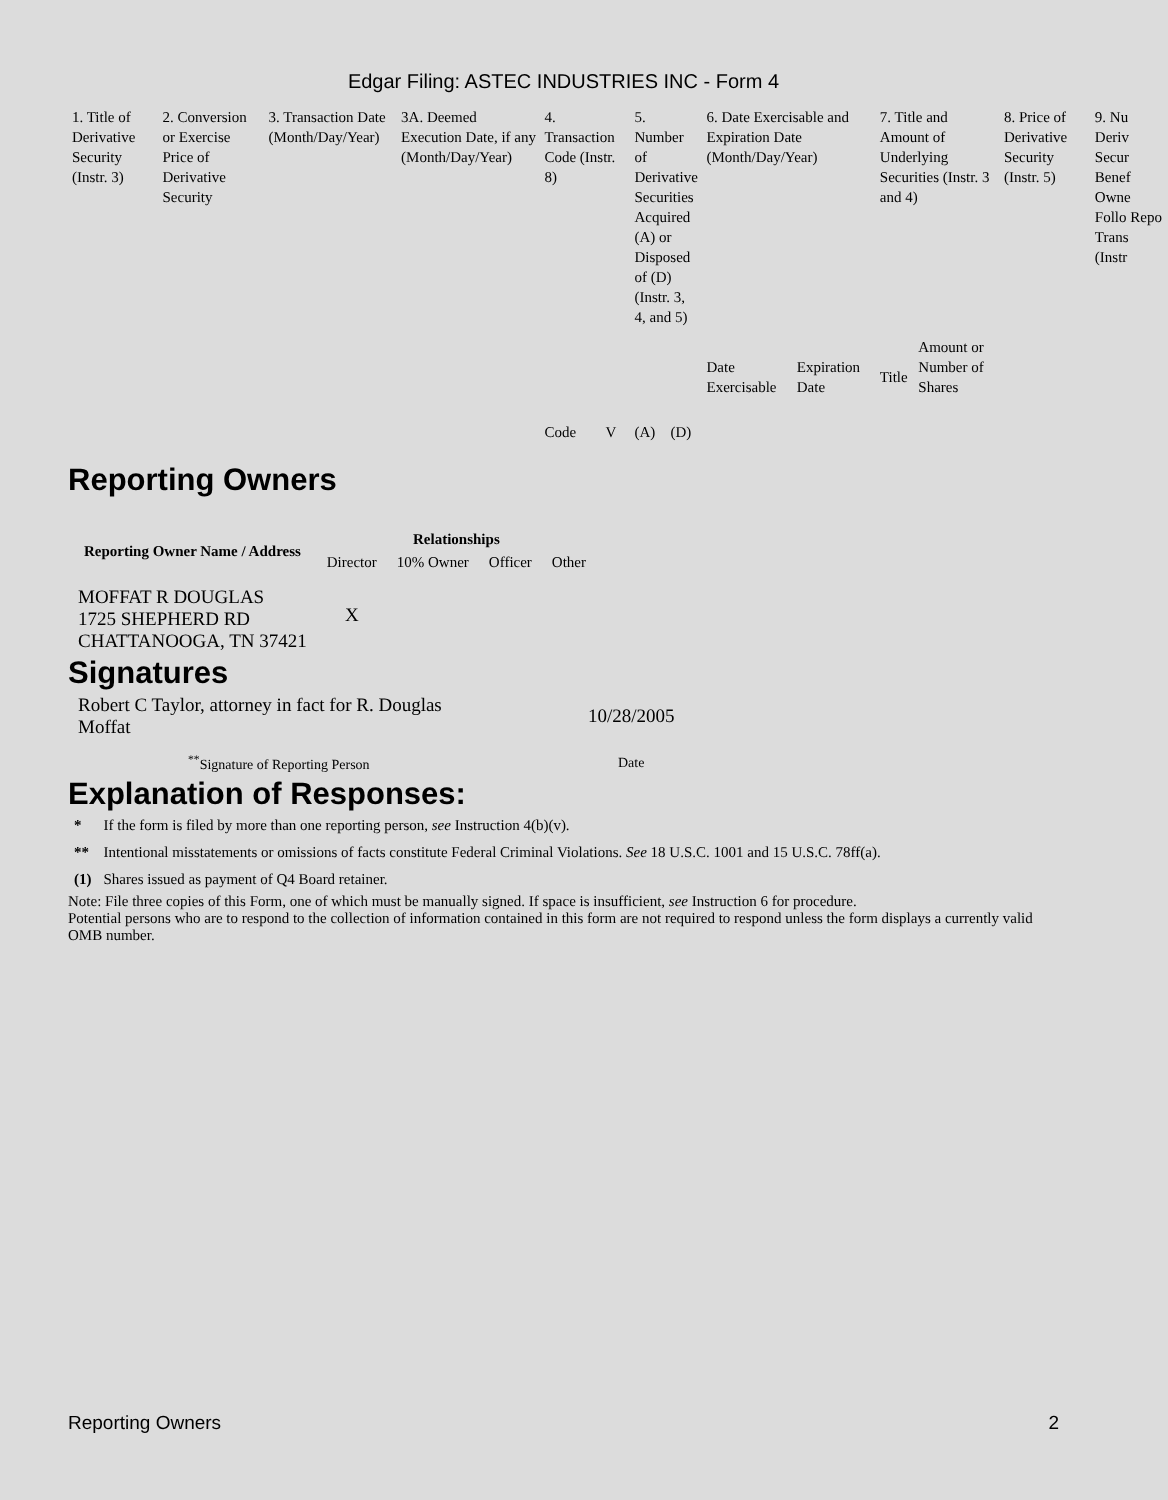Edgar Filing: ASTEC INDUSTRIES INC - Form 4
| 1. Title of Derivative Security (Instr. 3) | 2. Conversion or Exercise Price of Derivative Security | 3. Transaction Date (Month/Day/Year) | 3A. Deemed Execution Date, if any (Month/Day/Year) | 4. Transaction Code (Instr. 8) | | 5. Number of Derivative Securities Acquired (A) or Disposed of (D) (Instr. 3, 4, and 5) | | 6. Date Exercisable and Expiration Date (Month/Day/Year) | | 7. Title and Amount of Underlying Securities (Instr. 3 and 4) | | 8. Price of Derivative Security (Instr. 5) | 9. Nu Deriv Secur Benef Owne Follo Repo Trans (Instr |
| | | | | Code | V | (A) | (D) | Date Exercisable | Expiration Date | Title | Amount or Number of Shares | | |
Reporting Owners
| Reporting Owner Name / Address | Relationships | | | |
| --- | --- | --- | --- | --- |
| | Director | 10% Owner | Officer | Other |
| MOFFAT R DOUGLAS 1725 SHEPHERD RD CHATTANOOGA, TN 37421 | X | | | |
Signatures
| Robert C Taylor, attorney in fact for R. Douglas Moffat | 10/28/2005 |
| <sup>**</sup> Signature of Reporting Person | Date |
Explanation of Responses:
| * | If the form is filed by more than one reporting person, see Instruction 4(b)(v). |
| ** | Intentional misstatements or omissions of facts constitute Federal Criminal Violations. See 18 U.S.C. 1001 and 15 U.S.C. 78ff(a). |
| (1) | Shares issued as payment of Q4 Board retainer. |
Note: File three copies of this Form, one of which must be manually signed. If space is insufficient, see Instruction 6 for procedure.
Potential persons who are to respond to the collection of information contained in this form are not required to respond unless the form displays a currently valid OMB number.
Reporting Owners 2